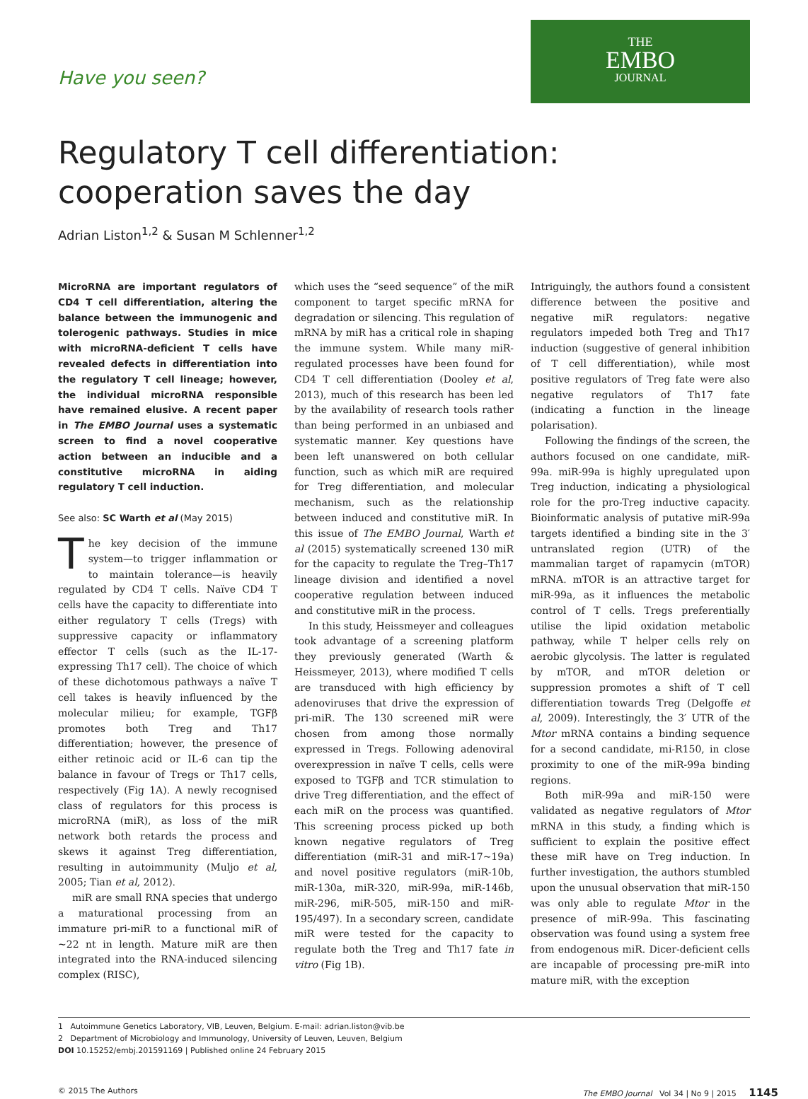Have you seen?
THE
EMBO
JOURNAL
Regulatory T cell differentiation:
cooperation saves the day
Adrian Liston<sup>1,2</sup> & Susan M Schlenner<sup>1,2</sup>
MicroRNA are important regulators of CD4 T cell differentiation, altering the balance between the immunogenic and tolerogenic pathways. Studies in mice with microRNA-deficient T cells have revealed defects in differentiation into the regulatory T cell lineage; however, the individual microRNA responsible have remained elusive. A recent paper in The EMBO Journal uses a systematic screen to find a novel cooperative action between an inducible and a constitutive microRNA in aiding regulatory T cell induction.
See also: SC Warth et al (May 2015)
The key decision of the immune system—to trigger inflammation or to maintain tolerance—is heavily regulated by CD4 T cells. Naïve CD4 T cells have the capacity to differentiate into either regulatory T cells (Tregs) with suppressive capacity or inflammatory effector T cells (such as the IL-17-expressing Th17 cell). The choice of which of these dichotomous pathways a naïve T cell takes is heavily influenced by the molecular milieu; for example, TGFβ promotes both Treg and Th17 differentiation; however, the presence of either retinoic acid or IL-6 can tip the balance in favour of Tregs or Th17 cells, respectively (Fig 1A). A newly recognised class of regulators for this process is microRNA (miR), as loss of the miR network both retards the process and skews it against Treg differentiation, resulting in autoimmunity (Muljo et al, 2005; Tian et al, 2012).
miR are small RNA species that undergo a maturational processing from an immature pri-miR to a functional miR of ~22 nt in length. Mature miR are then integrated into the RNA-induced silencing complex (RISC),
which uses the “seed sequence” of the miR component to target specific mRNA for degradation or silencing. This regulation of mRNA by miR has a critical role in shaping the immune system. While many miR-regulated processes have been found for CD4 T cell differentiation (Dooley et al, 2013), much of this research has been led by the availability of research tools rather than being performed in an unbiased and systematic manner. Key questions have been left unanswered on both cellular function, such as which miR are required for Treg differentiation, and molecular mechanism, such as the relationship between induced and constitutive miR. In this issue of The EMBO Journal, Warth et al (2015) systematically screened 130 miR for the capacity to regulate the Treg–Th17 lineage division and identified a novel cooperative regulation between induced and constitutive miR in the process.
In this study, Heissmeyer and colleagues took advantage of a screening platform they previously generated (Warth & Heissmeyer, 2013), where modified T cells are transduced with high efficiency by adenoviruses that drive the expression of pri-miR. The 130 screened miR were chosen from among those normally expressed in Tregs. Following adenoviral overexpression in naïve T cells, cells were exposed to TGFβ and TCR stimulation to drive Treg differentiation, and the effect of each miR on the process was quantified. This screening process picked up both known negative regulators of Treg differentiation (miR-31 and miR-17~19a) and novel positive regulators (miR-10b, miR-130a, miR-320, miR-99a, miR-146b, miR-296, miR-505, miR-150 and miR-195/497). In a secondary screen, candidate miR were tested for the capacity to regulate both the Treg and Th17 fate in vitro (Fig 1B).
Intriguingly, the authors found a consistent difference between the positive and negative miR regulators: negative regulators impeded both Treg and Th17 induction (suggestive of general inhibition of T cell differentiation), while most positive regulators of Treg fate were also negative regulators of Th17 fate (indicating a function in the lineage polarisation).
Following the findings of the screen, the authors focused on one candidate, miR-99a. miR-99a is highly upregulated upon Treg induction, indicating a physiological role for the pro-Treg inductive capacity. Bioinformatic analysis of putative miR-99a targets identified a binding site in the 3′ untranslated region (UTR) of the mammalian target of rapamycin (mTOR) mRNA. mTOR is an attractive target for miR-99a, as it influences the metabolic control of T cells. Tregs preferentially utilise the lipid oxidation metabolic pathway, while T helper cells rely on aerobic glycolysis. The latter is regulated by mTOR, and mTOR deletion or suppression promotes a shift of T cell differentiation towards Treg (Delgoffe et al, 2009). Interestingly, the 3′ UTR of the Mtor mRNA contains a binding sequence for a second candidate, mi-R150, in close proximity to one of the miR-99a binding regions.
Both miR-99a and miR-150 were validated as negative regulators of Mtor mRNA in this study, a finding which is sufficient to explain the positive effect these miR have on Treg induction. In further investigation, the authors stumbled upon the unusual observation that miR-150 was only able to regulate Mtor in the presence of miR-99a. This fascinating observation was found using a system free from endogenous miR. Dicer-deficient cells are incapable of processing pre-miR into mature miR, with the exception
1 Autoimmune Genetics Laboratory, VIB, Leuven, Belgium. E-mail: adrian.liston@vib.be
2 Department of Microbiology and Immunology, University of Leuven, Leuven, Belgium
DOI 10.15252/embj.201591169 | Published online 24 February 2015
© 2015 The Authors The EMBO Journal Vol 34 | No 9 | 2015 1145